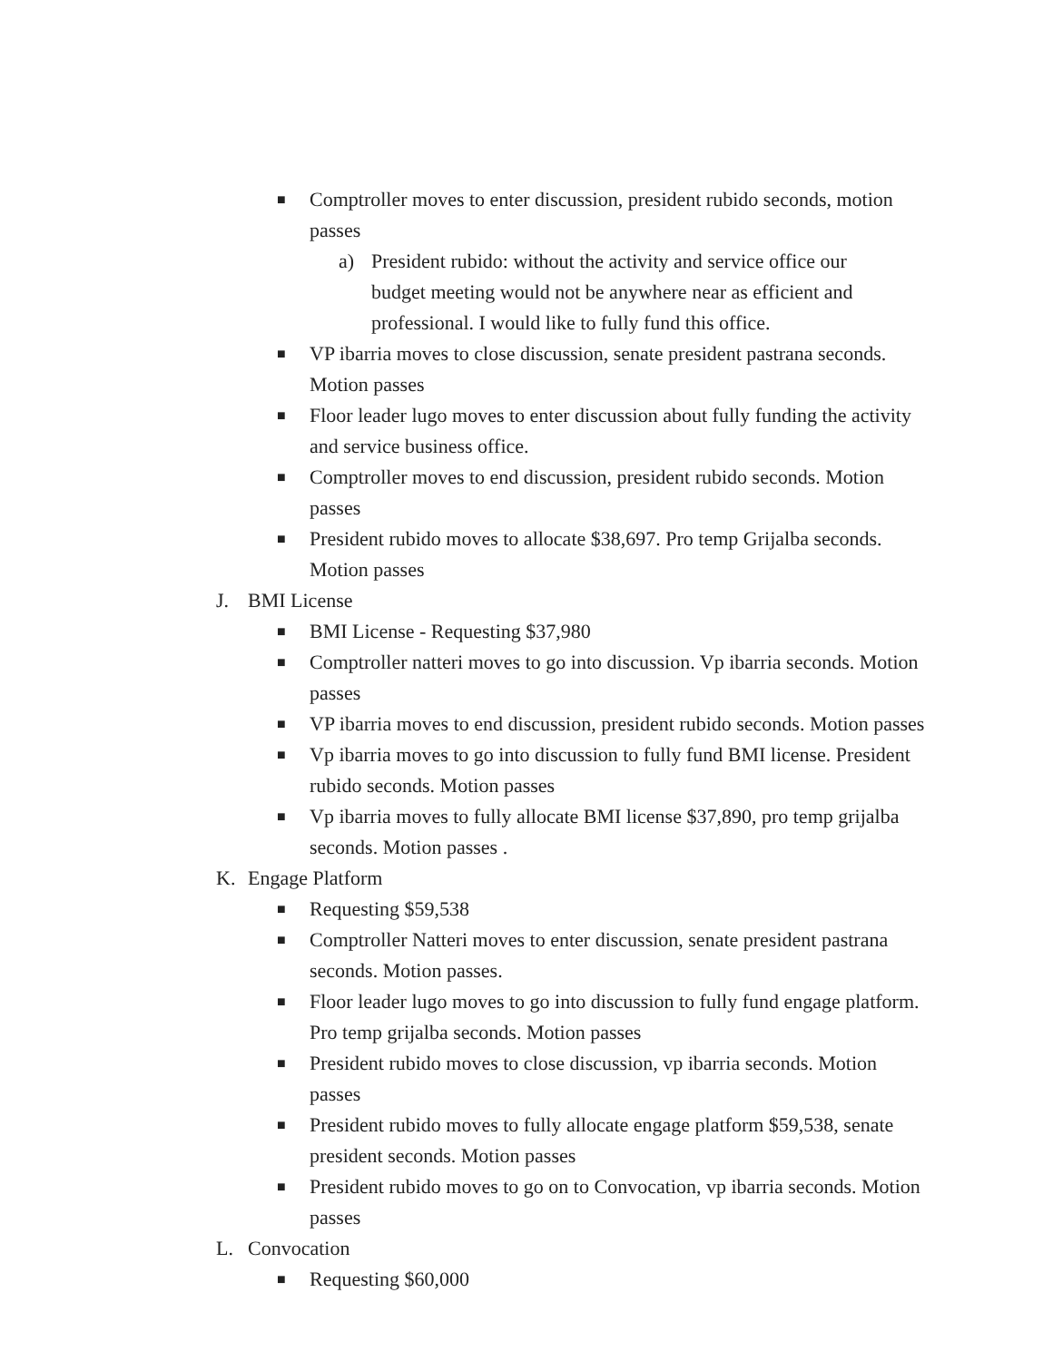■ Comptroller moves to enter discussion, president rubido seconds, motion passes
a) President rubido: without the activity and service office our budget meeting would not be anywhere near as efficient and professional. I would like to fully fund this office.
■ VP ibarria moves to close discussion, senate president pastrana seconds. Motion passes
■ Floor leader lugo moves to enter discussion about fully funding the activity and service business office.
■ Comptroller moves to end discussion, president rubido seconds. Motion passes
■ President rubido moves to allocate $38,697. Pro temp Grijalba seconds. Motion passes
J. BMI License
■ BMI License - Requesting $37,980
■ Comptroller natteri moves to go into discussion. Vp ibarria seconds. Motion passes
■ VP ibarria moves to end discussion, president rubido seconds. Motion passes
■ Vp ibarria moves to go into discussion to fully fund BMI license. President rubido seconds. Motion passes
■ Vp ibarria moves to fully allocate BMI license $37,890, pro temp grijalba seconds. Motion passes .
K. Engage Platform
■ Requesting $59,538
■ Comptroller Natteri moves to enter discussion, senate president pastrana seconds. Motion passes.
■ Floor leader lugo moves to go into discussion to fully fund engage platform. Pro temp grijalba seconds. Motion passes
■ President rubido moves to close discussion, vp ibarria seconds. Motion passes
■ President rubido moves to fully allocate engage platform $59,538, senate president seconds. Motion passes
■ President rubido moves to go on to Convocation, vp ibarria seconds. Motion passes
L. Convocation
■ Requesting $60,000